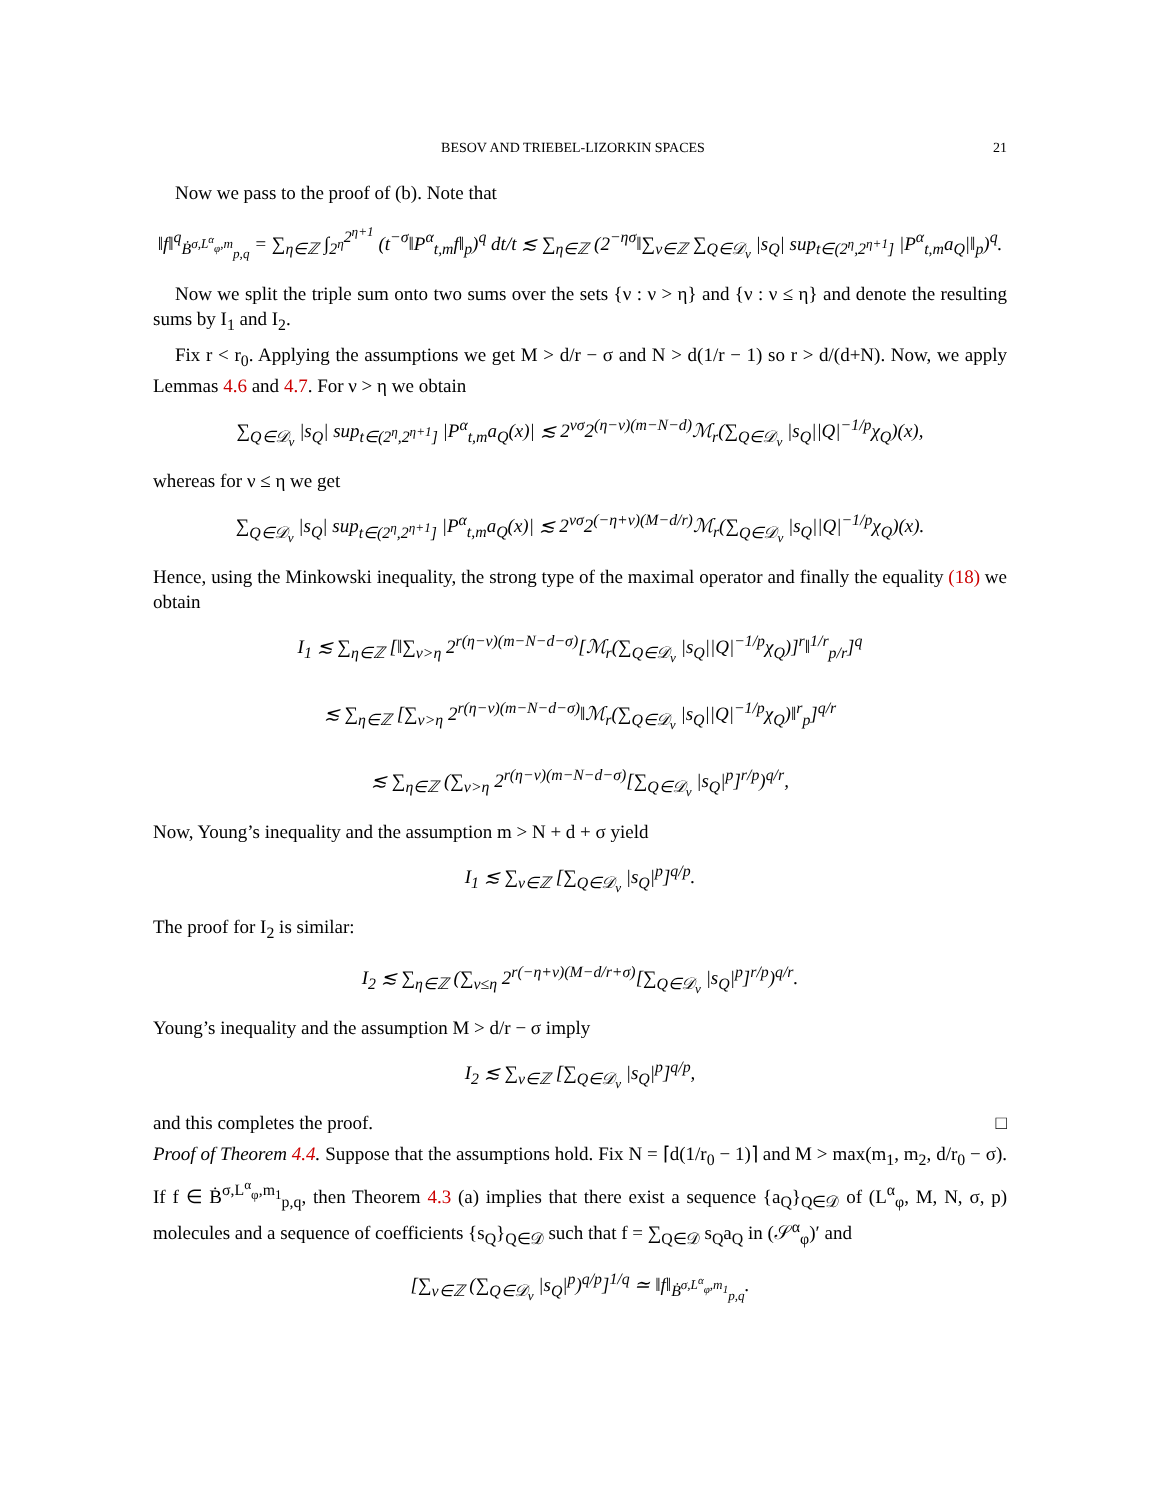BESOV AND TRIEBEL-LIZORKIN SPACES 21
Now we pass to the proof of (b). Note that
‖f‖<sup>q</sup><sub>Ḃ<sup>σ,L<sup>α</sup><sub>φ</sub>,m</sup><sub>p,q</sub></sub> = ∑<sub>η∈ℤ</sub> ∫<sub>2<sup>η</sup></sub><sup>2<sup>η+1</sup></sup> (t<sup>−σ</sup>‖P<sup>α</sup><sub>t,m</sub>f‖<sub>p</sub>)<sup>q</sup> dt/t ≲ ∑<sub>η∈ℤ</sub> (2<sup>−ησ</sup>‖∑<sub>ν∈ℤ</sub> ∑<sub>Q∈𝒟<sub>ν</sub></sub> |s<sub>Q</sub>| sup<sub>t∈(2<sup>η</sup>,2<sup>η+1</sup>]</sub> |P<sup>α</sup><sub>t,m</sub>a<sub>Q</sub>|‖<sub>p</sub>)<sup>q</sup>.
Now we split the triple sum onto two sums over the sets {ν : ν > η} and {ν : ν ≤ η} and denote the resulting sums by I<sub>1</sub> and I<sub>2</sub>.
Fix r < r<sub>0</sub>. Applying the assumptions we get M > d/r − σ and N > d(1/r − 1) so r > d/(d+N). Now, we apply Lemmas 4.6 and 4.7. For ν > η we obtain
∑<sub>Q∈𝒟<sub>ν</sub></sub> |s<sub>Q</sub>| sup<sub>t∈(2<sup>η</sup>,2<sup>η+1</sup>]</sub> |P<sup>α</sup><sub>t,m</sub>a<sub>Q</sub>(x)| ≲ 2<sup>νσ</sup>2<sup>(η−ν)(m−N−d)</sup>ℳ<sub>r</sub>(∑<sub>Q∈𝒟<sub>ν</sub></sub> |s<sub>Q</sub>||Q|<sup>−1/p</sup>χ<sub>Q</sub>)(x),
whereas for ν ≤ η we get
∑<sub>Q∈𝒟<sub>ν</sub></sub> |s<sub>Q</sub>| sup<sub>t∈(2<sup>η</sup>,2<sup>η+1</sup>]</sub> |P<sup>α</sup><sub>t,m</sub>a<sub>Q</sub>(x)| ≲ 2<sup>νσ</sup>2<sup>(−η+ν)(M−d/r)</sup>ℳ<sub>r</sub>(∑<sub>Q∈𝒟<sub>ν</sub></sub> |s<sub>Q</sub>||Q|<sup>−1/p</sup>χ<sub>Q</sub>)(x).
Hence, using the Minkowski inequality, the strong type of the maximal operator and finally the equality (18) we obtain
I<sub>1</sub> ≲ ∑<sub>η∈ℤ</sub> [‖∑<sub>ν>η</sub> 2<sup>r(η−ν)(m−N−d−σ)</sup>[ℳ<sub>r</sub>(∑<sub>Q∈𝒟<sub>ν</sub></sub> |s<sub>Q</sub>||Q|<sup>−1/p</sup>χ<sub>Q</sub>)]<sup>r</sup>‖<sup>1/r</sup><sub>p/r</sub>]<sup>q</sup>
≲ ∑<sub>η∈ℤ</sub> [∑<sub>ν>η</sub> 2<sup>r(η−ν)(m−N−d−σ)</sup>‖ℳ<sub>r</sub>(∑<sub>Q∈𝒟<sub>ν</sub></sub> |s<sub>Q</sub>||Q|<sup>−1/p</sup>χ<sub>Q</sub>)‖<sup>r</sup><sub>p</sub>]<sup>q/r</sup>
≲ ∑<sub>η∈ℤ</sub> (∑<sub>ν>η</sub> 2<sup>r(η−ν)(m−N−d−σ)</sup>[∑<sub>Q∈𝒟<sub>ν</sub></sub> |s<sub>Q</sub>|<sup>p</sup>]<sup>r/p</sup>)<sup>q/r</sup>,
Now, Young’s inequality and the assumption m > N + d + σ yield
I<sub>1</sub> ≲ ∑<sub>ν∈ℤ</sub> [∑<sub>Q∈𝒟<sub>ν</sub></sub> |s<sub>Q</sub>|<sup>p</sup>]<sup>q/p</sup>.
The proof for I<sub>2</sub> is similar:
I<sub>2</sub> ≲ ∑<sub>η∈ℤ</sub> (∑<sub>ν≤η</sub> 2<sup>r(−η+ν)(M−d/r+σ)</sup>[∑<sub>Q∈𝒟<sub>ν</sub></sub> |s<sub>Q</sub>|<sup>p</sup>]<sup>r/p</sup>)<sup>q/r</sup>.
Young’s inequality and the assumption M > d/r − σ imply
I<sub>2</sub> ≲ ∑<sub>ν∈ℤ</sub> [∑<sub>Q∈𝒟<sub>ν</sub></sub> |s<sub>Q</sub>|<sup>p</sup>]<sup>q/p</sup>,
and this completes the proof. □
Proof of Theorem 4.4. Suppose that the assumptions hold. Fix N = ⌈d(1/r<sub>0</sub> − 1)⌉ and M > max(m<sub>1</sub>, m<sub>2</sub>, d/r<sub>0</sub> − σ). If f ∈ Ḃ<sup>σ,L<sup>α</sup><sub>φ</sub>,m<sub>1</sub></sup><sub>p,q</sub>, then Theorem 4.3 (a) implies that there exist a sequence {a<sub>Q</sub>}<sub>Q∈𝒟</sub> of (L<sup>α</sup><sub>φ</sub>, M, N, σ, p) molecules and a sequence of coefficients {s<sub>Q</sub>}<sub>Q∈𝒟</sub> such that f = ∑<sub>Q∈𝒟</sub> s<sub>Q</sub>a<sub>Q</sub> in (𝒮<sup>α</sup><sub>φ</sub>)′ and
[∑<sub>ν∈ℤ</sub> (∑<sub>Q∈𝒟<sub>ν</sub></sub> |s<sub>Q</sub>|<sup>p</sup>)<sup>q/p</sup>]<sup>1/q</sup> ≃ ‖f‖<sub>Ḃ<sup>σ,L<sup>α</sup><sub>φ</sub>,m<sub>1</sub></sup><sub>p,q</sub></sub>.